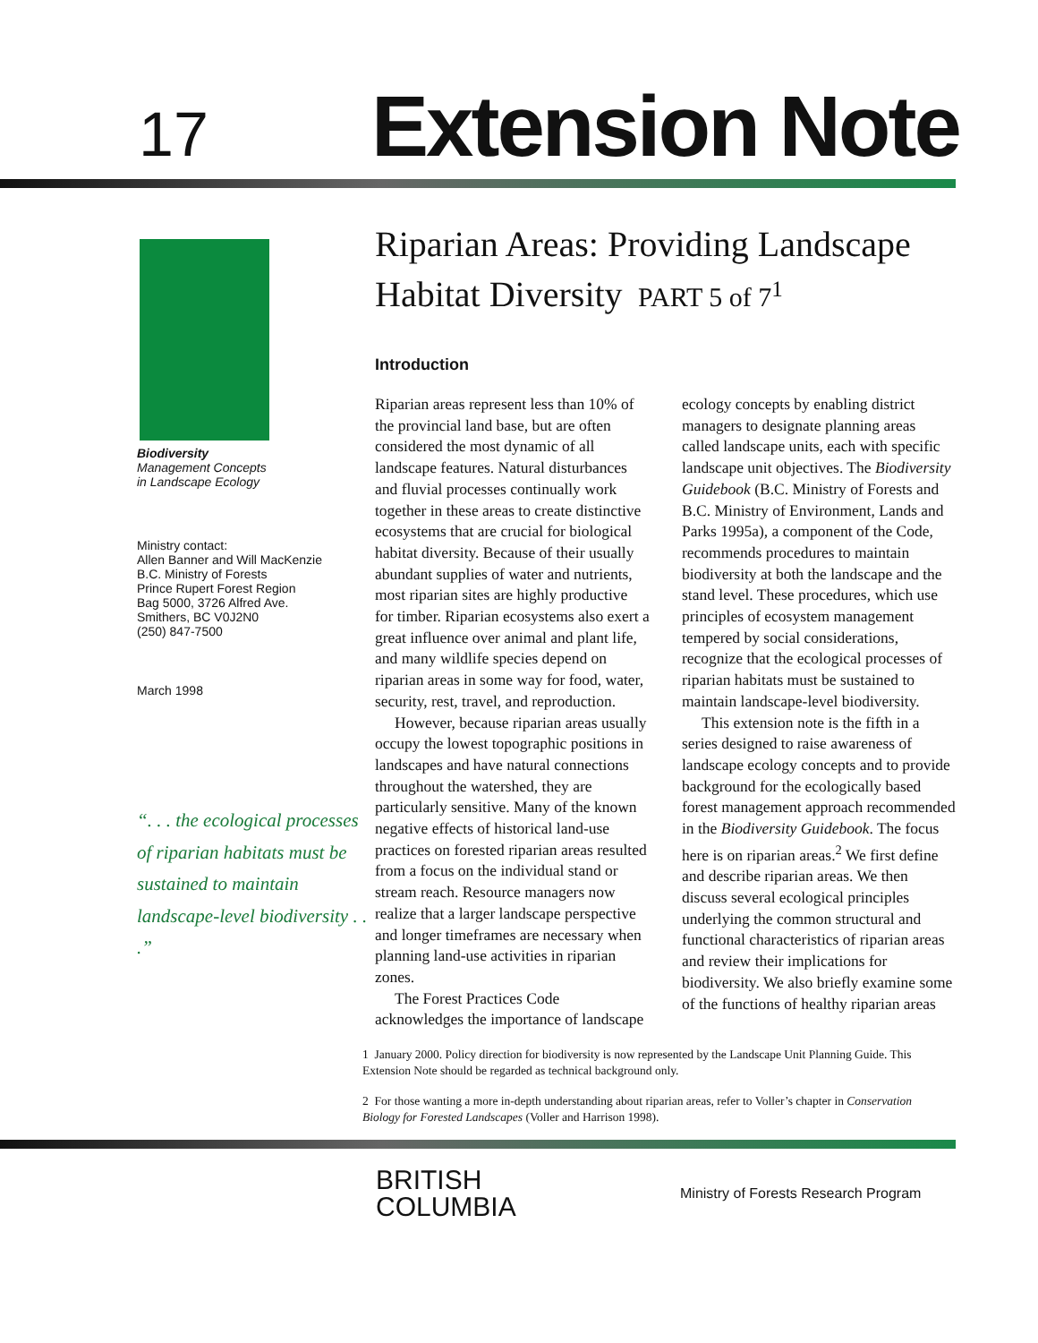17
Extension Note
Biodiversity
Management Concepts
in Landscape Ecology
Ministry contact:
Allen Banner and Will MacKenzie
B.C. Ministry of Forests
Prince Rupert Forest Region
Bag 5000, 3726 Alfred Ave.
Smithers, BC V0J2N0
(250) 847-7500
March 1998
“. . . the ecological processes of riparian habitats must be sustained to maintain landscape-level biodiversity . . .”
Riparian Areas: Providing Landscape
Habitat Diversity PART 5 of 7<sup>1</sup>
Introduction
Riparian areas represent less than 10% of the provincial land base, but are often considered the most dynamic of all landscape features. Natural disturbances and fluvial processes continually work together in these areas to create distinctive ecosystems that are crucial for biological habitat diversity. Because of their usually abundant supplies of water and nutrients, most riparian sites are highly productive for timber. Riparian ecosystems also exert a great influence over animal and plant life, and many wildlife species depend on riparian areas in some way for food, water, security, rest, travel, and reproduction.
However, because riparian areas usually occupy the lowest topographic positions in landscapes and have natural connections throughout the watershed, they are particularly sensitive. Many of the known negative effects of historical land-use practices on forested riparian areas resulted from a focus on the individual stand or stream reach. Resource managers now realize that a larger landscape perspective and longer timeframes are necessary when planning land-use activities in riparian zones.
The Forest Practices Code acknowledges the importance of landscape ecology concepts by enabling district managers to designate planning areas called landscape units, each with specific landscape unit objectives. The Biodiversity Guidebook (B.C. Ministry of Forests and B.C. Ministry of Environment, Lands and Parks 1995a), a component of the Code, recommends procedures to maintain biodiversity at both the landscape and the stand level. These procedures, which use principles of ecosystem management tempered by social considerations, recognize that the ecological processes of riparian habitats must be sustained to maintain landscape-level biodiversity.
This extension note is the fifth in a series designed to raise awareness of landscape ecology concepts and to provide background for the ecologically based forest management approach recommended in the Biodiversity Guidebook. The focus here is on riparian areas.<sup>2</sup> We first define and describe riparian areas. We then discuss several ecological principles underlying the common structural and functional characteristics of riparian areas and review their implications for biodiversity. We also briefly examine some of the functions of healthy riparian areas
1 January 2000. Policy direction for biodiversity is now represented by the Landscape Unit Planning Guide. This Extension Note should be regarded as technical background only.
2 For those wanting a more in-depth understanding about riparian areas, refer to Voller’s chapter in Conservation Biology for Forested Landscapes (Voller and Harrison 1998).
BRITISH
COLUMBIA
Ministry of Forests Research Program